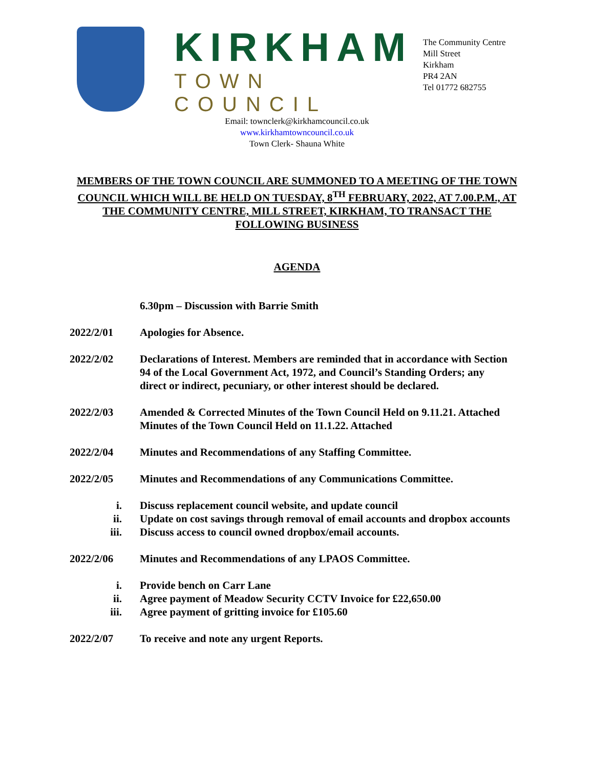KIRKHAM
TOWN COUNCIL
The Community Centre
Mill Street
Kirkham
PR4 2AN
Tel 01772 682755
Email: townclerk@kirkhamcouncil.co.uk
www.kirkhamtowncouncil.co.uk
Town Clerk- Shauna White
MEMBERS OF THE TOWN COUNCIL ARE SUMMONED TO A MEETING OF THE TOWN COUNCIL WHICH WILL BE HELD ON TUESDAY, 8<sup>TH</sup> FEBRUARY, 2022, AT 7.00.P.M., AT THE COMMUNITY CENTRE, MILL STREET, KIRKHAM, TO TRANSACT THE FOLLOWING BUSINESS
AGENDA
6.30pm – Discussion with Barrie Smith
2022/2/01 Apologies for Absence.
2022/2/02 Declarations of Interest. Members are reminded that in accordance with Section 94 of the Local Government Act, 1972, and Council’s Standing Orders; any direct or indirect, pecuniary, or other interest should be declared.
2022/2/03 Amended & Corrected Minutes of the Town Council Held on 9.11.21. Attached
Minutes of the Town Council Held on 11.1.22. Attached
2022/2/04 Minutes and Recommendations of any Staffing Committee.
2022/2/05 Minutes and Recommendations of any Communications Committee.
i. Discuss replacement council website, and update council
ii. Update on cost savings through removal of email accounts and dropbox accounts
iii. Discuss access to council owned dropbox/email accounts.
2022/2/06 Minutes and Recommendations of any LPAOS Committee.
i. Provide bench on Carr Lane
ii. Agree payment of Meadow Security CCTV Invoice for £22,650.00
iii. Agree payment of gritting invoice for £105.60
2022/2/07 To receive and note any urgent Reports.